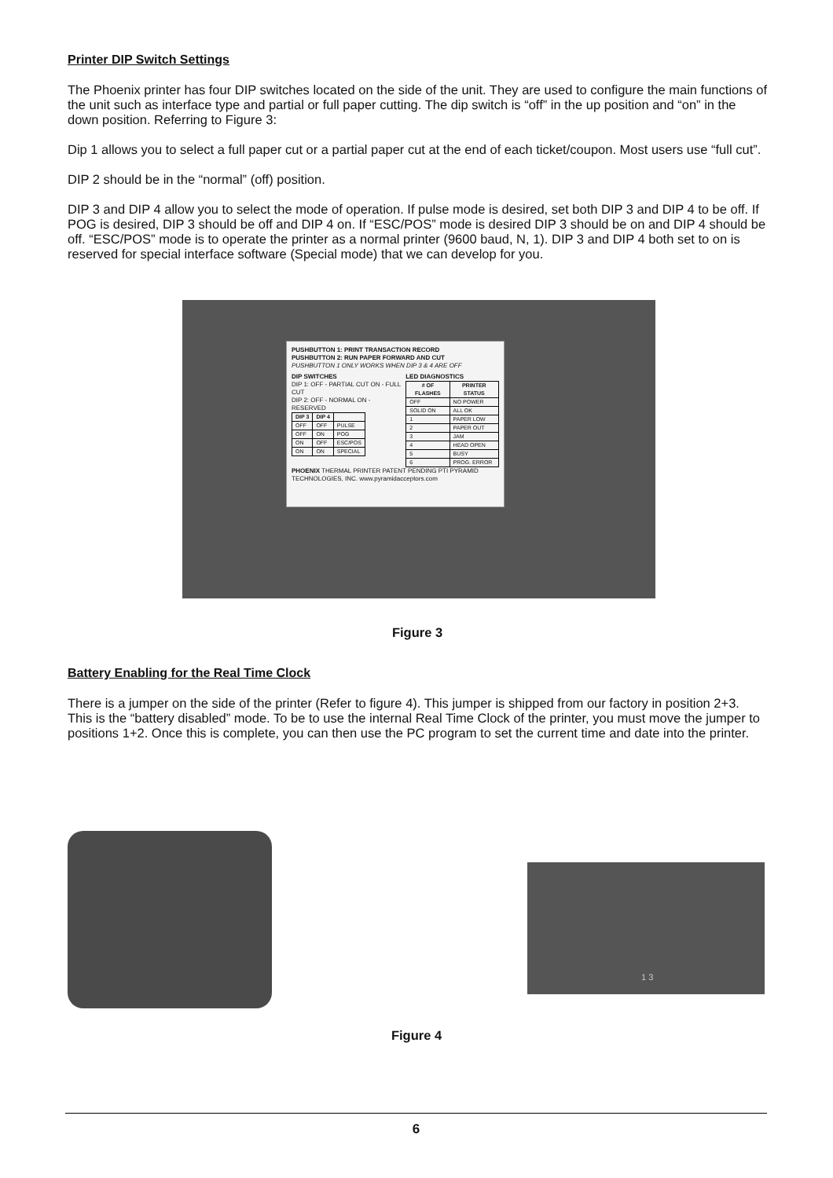Printer DIP Switch Settings
The Phoenix printer has four DIP switches located on the side of the unit. They are used to configure the main functions of the unit such as interface type and partial or full paper cutting. The dip switch is “off” in the up position and “on” in the down position. Referring to Figure 3:
Dip 1 allows you to select a full paper cut or a partial paper cut at the end of each ticket/coupon. Most users use “full cut”.
DIP 2 should be in the “normal” (off) position.
DIP 3 and DIP 4 allow you to select the mode of operation. If pulse mode is desired, set both DIP 3 and DIP 4 to be off. If POG is desired, DIP 3 should be off and DIP 4 on. If “ESC/POS” mode is desired DIP 3 should be on and DIP 4 should be off. “ESC/POS” mode is to operate the printer as a normal printer (9600 baud, N, 1). DIP 3 and DIP 4 both set to on is reserved for special interface software (Special mode) that we can develop for you.
PUSHBUTTON 1: PRINT TRANSACTION RECORD
PUSHBUTTON 2: RUN PAPER FORWARD AND CUT
PUSHBUTTON 1 ONLY WORKS WHEN DIP 3 & 4 ARE OFF
DIP SWITCHES
DIP 1: OFF - PARTIAL CUT ON - FULL CUT
DIP 2: OFF - NORMAL ON - RESERVED
| DIP 3 | DIP 4 | |
| --- | --- | --- |
| OFF | OFF | PULSE |
| OFF | ON | POG |
| ON | OFF | ESC/POS |
| ON | ON | SPECIAL |
LED DIAGNOSTICS
| # OF FLASHES | PRINTER STATUS |
| --- | --- |
| OFF | NO POWER |
| SOLID ON | ALL OK |
| 1 | PAPER LOW |
| 2 | PAPER OUT |
| 3 | JAM |
| 4 | HEAD OPEN |
| 5 | BUSY |
| 6 | PROG. ERROR |
PHOENIX THERMAL PRINTER PATENT PENDING PTI PYRAMID TECHNOLOGIES, INC. www.pyramidacceptors.com
Figure 3
Battery Enabling for the Real Time Clock
There is a jumper on the side of the printer (Refer to figure 4). This jumper is shipped from our factory in position 2+3. This is the “battery disabled” mode. To be to use the internal Real Time Clock of the printer, you must move the jumper to positions 1+2. Once this is complete, you can then use the PC program to set the current time and date into the printer.
1 3
Figure 4
6